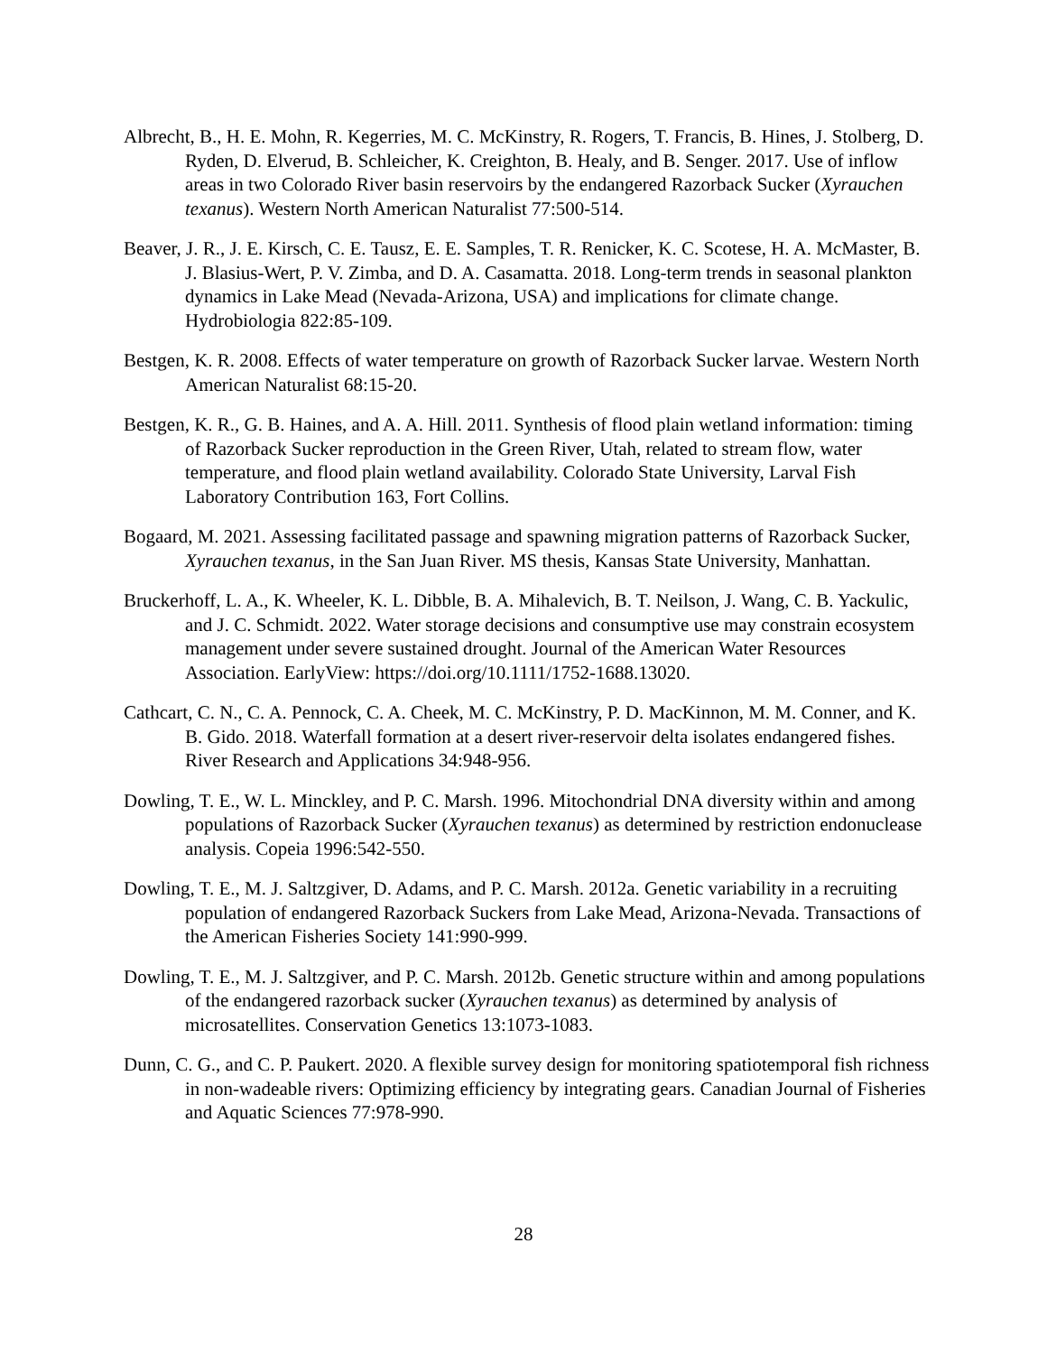Albrecht, B., H. E. Mohn, R. Kegerries, M. C. McKinstry, R. Rogers, T. Francis, B. Hines, J. Stolberg, D. Ryden, D. Elverud, B. Schleicher, K. Creighton, B. Healy, and B. Senger. 2017. Use of inflow areas in two Colorado River basin reservoirs by the endangered Razorback Sucker (Xyrauchen texanus). Western North American Naturalist 77:500-514.
Beaver, J. R., J. E. Kirsch, C. E. Tausz, E. E. Samples, T. R. Renicker, K. C. Scotese, H. A. McMaster, B. J. Blasius-Wert, P. V. Zimba, and D. A. Casamatta. 2018. Long-term trends in seasonal plankton dynamics in Lake Mead (Nevada-Arizona, USA) and implications for climate change. Hydrobiologia 822:85-109.
Bestgen, K. R. 2008. Effects of water temperature on growth of Razorback Sucker larvae. Western North American Naturalist 68:15-20.
Bestgen, K. R., G. B. Haines, and A. A. Hill. 2011. Synthesis of flood plain wetland information: timing of Razorback Sucker reproduction in the Green River, Utah, related to stream flow, water temperature, and flood plain wetland availability. Colorado State University, Larval Fish Laboratory Contribution 163, Fort Collins.
Bogaard, M. 2021. Assessing facilitated passage and spawning migration patterns of Razorback Sucker, Xyrauchen texanus, in the San Juan River. MS thesis, Kansas State University, Manhattan.
Bruckerhoff, L. A., K. Wheeler, K. L. Dibble, B. A. Mihalevich, B. T. Neilson, J. Wang, C. B. Yackulic, and J. C. Schmidt. 2022. Water storage decisions and consumptive use may constrain ecosystem management under severe sustained drought. Journal of the American Water Resources Association. EarlyView: https://doi.org/10.1111/1752-1688.13020.
Cathcart, C. N., C. A. Pennock, C. A. Cheek, M. C. McKinstry, P. D. MacKinnon, M. M. Conner, and K. B. Gido. 2018. Waterfall formation at a desert river-reservoir delta isolates endangered fishes. River Research and Applications 34:948-956.
Dowling, T. E., W. L. Minckley, and P. C. Marsh. 1996. Mitochondrial DNA diversity within and among populations of Razorback Sucker (Xyrauchen texanus) as determined by restriction endonuclease analysis. Copeia 1996:542-550.
Dowling, T. E., M. J. Saltzgiver, D. Adams, and P. C. Marsh. 2012a. Genetic variability in a recruiting population of endangered Razorback Suckers from Lake Mead, Arizona-Nevada. Transactions of the American Fisheries Society 141:990-999.
Dowling, T. E., M. J. Saltzgiver, and P. C. Marsh. 2012b. Genetic structure within and among populations of the endangered razorback sucker (Xyrauchen texanus) as determined by analysis of microsatellites. Conservation Genetics 13:1073-1083.
Dunn, C. G., and C. P. Paukert. 2020. A flexible survey design for monitoring spatiotemporal fish richness in non-wadeable rivers: Optimizing efficiency by integrating gears. Canadian Journal of Fisheries and Aquatic Sciences 77:978-990.
28